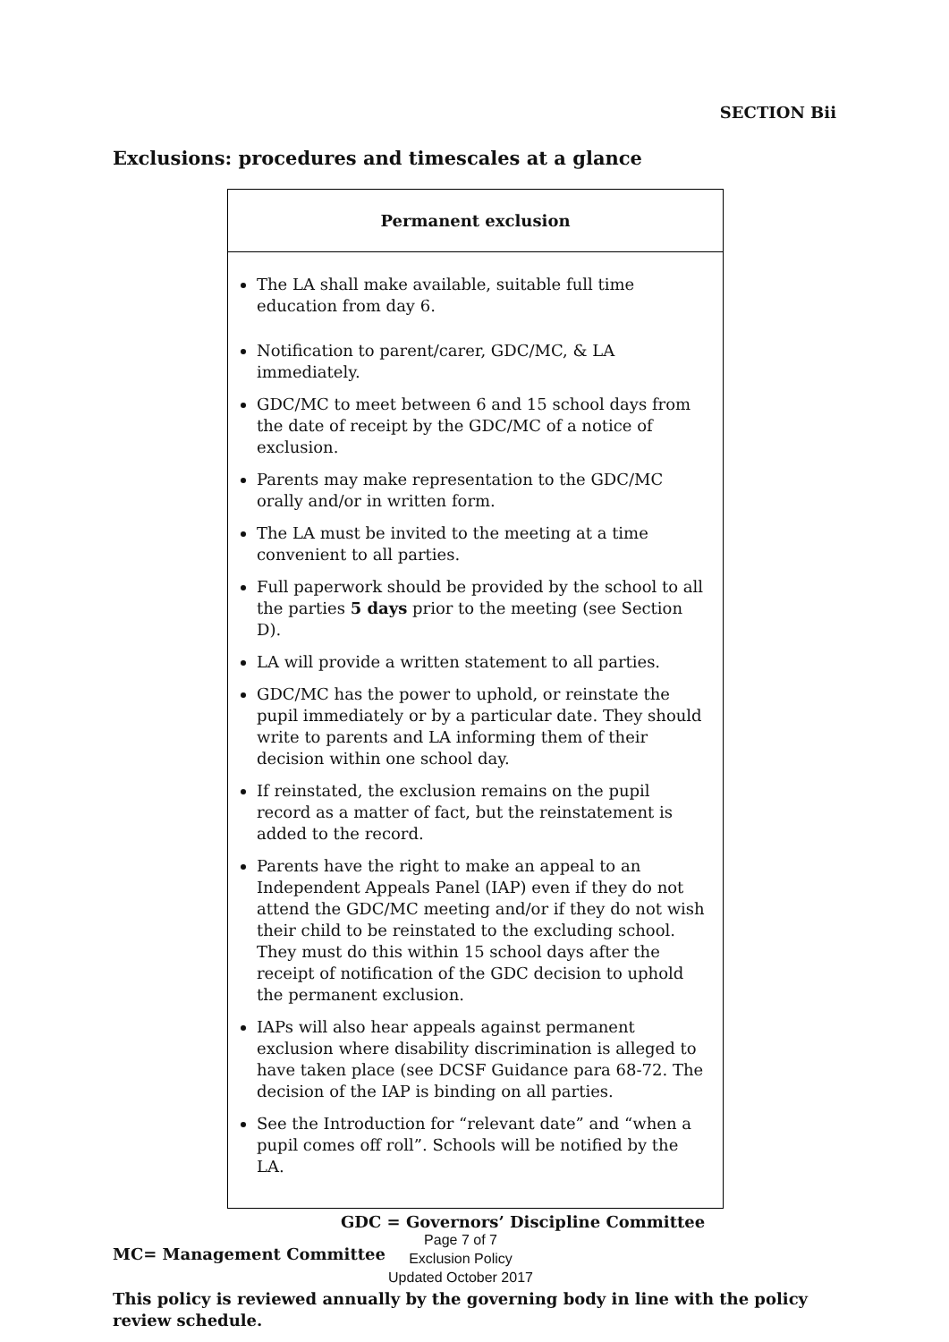SECTION Bii
Exclusions: procedures and timescales at a glance
| Permanent exclusion |
| --- |
| The LA shall make available, suitable full time education from day 6. Notification to parent/carer, GDC/MC, & LA immediately. GDC/MC to meet between 6 and 15 school days from the date of receipt by the GDC/MC of a notice of exclusion. Parents may make representation to the GDC/MC orally and/or in written form. The LA must be invited to the meeting at a time convenient to all parties. Full paperwork should be provided by the school to all the parties 5 days prior to the meeting (see Section D). LA will provide a written statement to all parties. GDC/MC has the power to uphold, or reinstate the pupil immediately or by a particular date. They should write to parents and LA informing them of their decision within one school day. If reinstated, the exclusion remains on the pupil record as a matter of fact, but the reinstatement is added to the record. Parents have the right to make an appeal to an Independent Appeals Panel (IAP) even if they do not attend the GDC/MC meeting and/or if they do not wish their child to be reinstated to the excluding school. They must do this within 15 school days after the receipt of notification of the GDC decision to uphold the permanent exclusion. IAPs will also hear appeals against permanent exclusion where disability discrimination is alleged to have taken place (see DCSF Guidance para 68-72. The decision of the IAP is binding on all parties. See the Introduction for “relevant date” and “when a pupil comes off roll”. Schools will be notified by the LA. |
GDC = Governors’ Discipline Committee
MC= Management Committee
This policy is reviewed annually by the governing body in line with the policy review schedule.
Page 7 of 7
Exclusion Policy
Updated October 2017